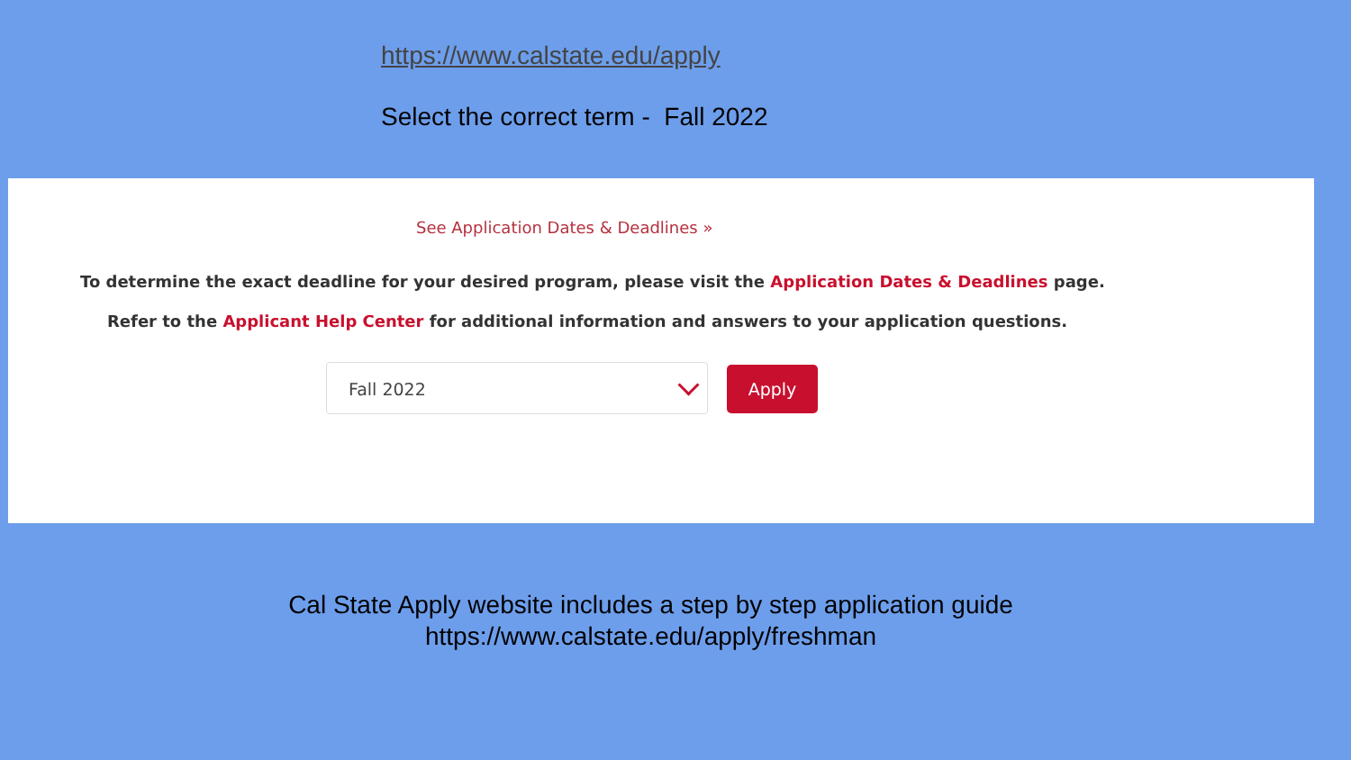https://www.calstate.edu/apply
Select the correct term - Fall 2022
See Application Dates & Deadlines »
To determine the exact deadline for your desired program, please visit the Application Dates & Deadlines page.
Refer to the Applicant Help Center for additional information and answers to your application questions.
Fall 2022 Apply
Cal State Apply website includes a step by step application guide
https://www.calstate.edu/apply/freshman